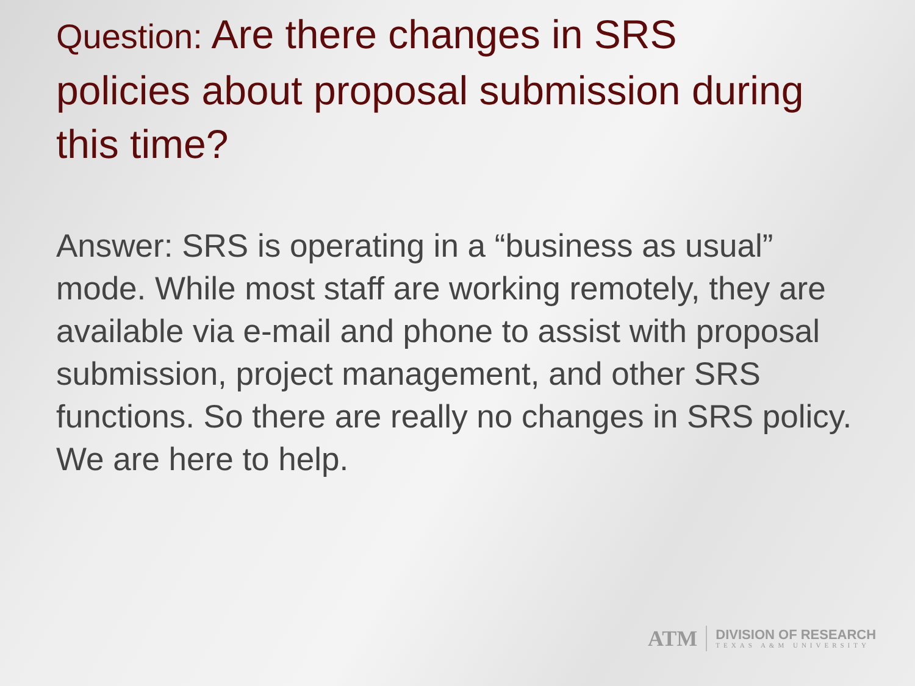Question: Are there changes in SRS policies about proposal submission during this time?
Answer: SRS is operating in a “business as usual” mode. While most staff are working remotely, they are available via e-mail and phone to assist with proposal submission, project management, and other SRS functions. So there are really no changes in SRS policy. We are here to help.
ATM
DIVISION OF RESEARCH
TEXAS A&M UNIVERSITY